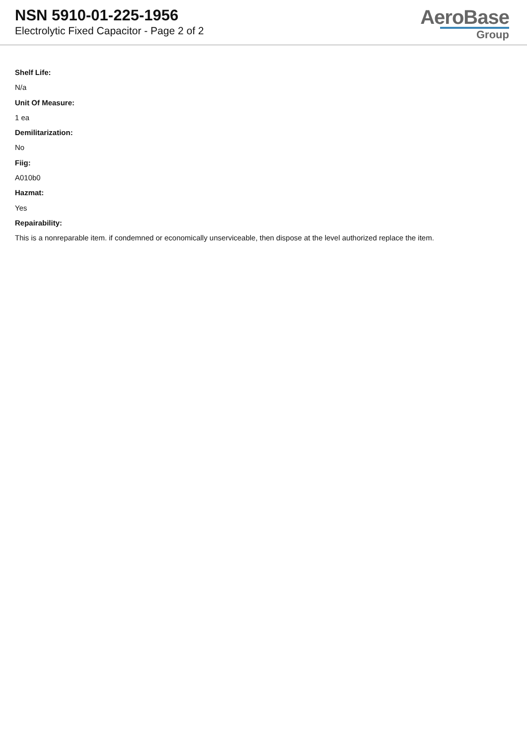NSN 5910-01-225-1956
Electrolytic Fixed Capacitor - Page 2 of 2
AeroBase
Group
Shelf Life:
N/a
Unit Of Measure:
1 ea
Demilitarization:
No
Fiig:
A010b0
Hazmat:
Yes
Repairability:
This is a nonreparable item. if condemned or economically unserviceable, then dispose at the level authorized replace the item.